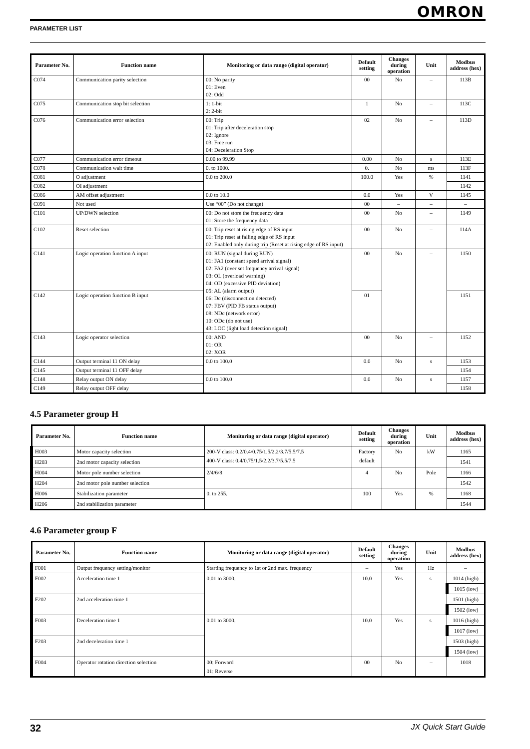OMRON
PARAMETER LIST
| Parameter No. | Function name | Monitoring or data range (digital operator) | Default setting | Changes during operation | Unit | Modbus address (hex) |
| --- | --- | --- | --- | --- | --- | --- |
| C074 | Communication parity selection | 00: No parity 01: Even 02: Odd | 00 | No | – | 113B |
| C075 | Communication stop bit selection | 1: 1-bit 2: 2-bit | 1 | No | – | 113C |
| C076 | Communication error selection | 00: Trip 01: Trip after deceleration stop 02: Ignore 03: Free run 04: Deceleration Stop | 02 | No | – | 113D |
| C077 | Communication error timeout | 0.00 to 99.99 | 0.00 | No | s | 113E |
| C078 | Communication wait time | 0. to 1000. | 0. | No | ms | 113F |
| C081 | O adjustment | 0.0 to 200.0 | 100.0 | Yes | % | 1141 |
| C082 | OI adjustment | | | | | 1142 |
| C086 | AM offset adjustment | 0.0 to 10.0 | 0.0 | Yes | V | 1145 |
| C091 | Not used | Use “00” (Do not change) | 00 | – | – | – |
| C101 | UP/DWN selection | 00: Do not store the frequency data 01: Store the frequency data | 00 | No | – | 1149 |
| C102 | Reset selection | 00: Trip reset at rising edge of RS input 01: Trip reset at falling edge of RS input 02: Enabled only during trip (Reset at rising edge of RS input) | 00 | No | – | 114A |
| C141 | Logic operation function A input | 00: RUN (signal during RUN) 01: FA1 (constant speed arrival signal) 02: FA2 (over set frequency arrival signal) 03: OL (overload warning) 04: OD (excessive PID deviation) 05: AL (alarm output) 06: Dc (disconnection detected) 07: FBV (PID FB status output) 08: NDc (network error) 10: ODc (do not use) 43: LOC (light load detection signal) | 00 | No | – | 1150 |
| C142 | Logic operation function B input | | 01 | | | 1151 |
| C143 | Logic operator selection | 00: AND 01: OR 02: XOR | 00 | No | – | 1152 |
| C144 | Output terminal 11 ON delay | 0.0 to 100.0 | 0.0 | No | s | 1153 |
| C145 | Output terminal 11 OFF delay | | | | | 1154 |
| C148 | Relay output ON delay | 0.0 to 100.0 | 0.0 | No | s | 1157 |
| C149 | Relay output OFF delay | | | | | 1158 |
4.5 Parameter group H
| Parameter No. | Function name | Monitoring or data range (digital operator) | Default setting | Changes during operation | Unit | Modbus address (hex) |
| --- | --- | --- | --- | --- | --- | --- |
| H003 | Motor capacity selection | 200-V class: 0.2/0.4/0.75/1.5/2.2/3.7/5.5/7.5 400-V class: 0.4/0.75/1.5/2.2/3.7/5.5/7.5 | Factory default | No | kW | 1165 |
| H203 | 2nd motor capacity selection | | | | | 1541 |
| H004 | Motor pole number selection | 2/4/6/8 | 4 | No | Pole | 1166 |
| H204 | 2nd motor pole number selection | | | | | 1542 |
| H006 | Stabilization parameter | 0. to 255. | 100 | Yes | % | 1168 |
| H206 | 2nd stabilization parameter | | | | | 1544 |
4.6 Parameter group F
| Parameter No. | Function name | Monitoring or data range (digital operator) | Default setting | Changes during operation | Unit | Modbus address (hex) |
| --- | --- | --- | --- | --- | --- | --- |
| F001 | Output frequency setting/monitor | Starting frequency to 1st or 2nd max. frequency | – | Yes | Hz | – |
| F002 | Acceleration time 1 | 0.01 to 3000. | 10.0 | Yes | s | 1014 (high) |
| | | | | | | 1015 (low) |
| F202 | 2nd acceleration time 1 | | | | | 1501 (high) |
| | | | | | | 1502 (low) |
| F003 | Deceleration time 1 | 0.01 to 3000. | 10.0 | Yes | s | 1016 (high) |
| | | | | | | 1017 (low) |
| F203 | 2nd deceleration time 1 | | | | | 1503 (high) |
| | | | | | | 1504 (low) |
| F004 | Operator rotation direction selection | 00: Forward 01: Reverse | 00 | No | – | 1018 |
32 JX Quick Start Guide